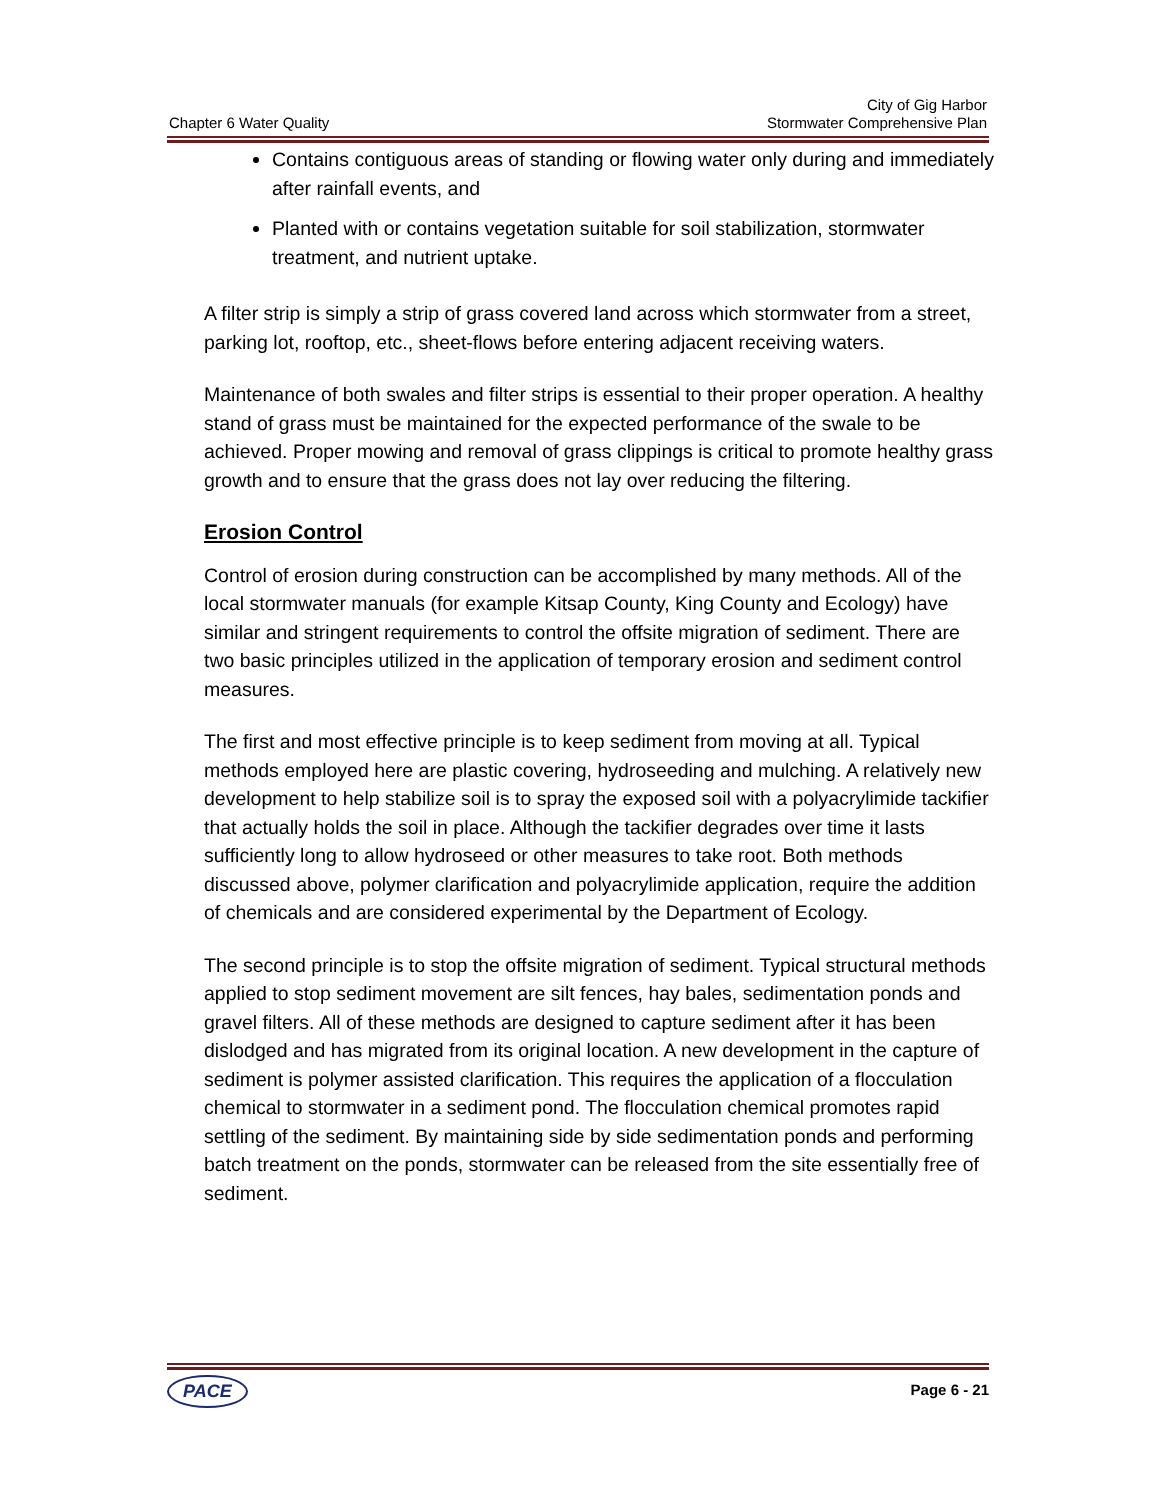Chapter 6 Water Quality
City of Gig Harbor
Stormwater Comprehensive Plan
Contains contiguous areas of standing or flowing water only during and immediately after rainfall events, and
Planted with or contains vegetation suitable for soil stabilization, stormwater treatment, and nutrient uptake.
A filter strip is simply a strip of grass covered land across which stormwater from a street, parking lot, rooftop, etc., sheet-flows before entering adjacent receiving waters.
Maintenance of both swales and filter strips is essential to their proper operation. A healthy stand of grass must be maintained for the expected performance of the swale to be achieved. Proper mowing and removal of grass clippings is critical to promote healthy grass growth and to ensure that the grass does not lay over reducing the filtering.
Erosion Control
Control of erosion during construction can be accomplished by many methods. All of the local stormwater manuals (for example Kitsap County, King County and Ecology) have similar and stringent requirements to control the offsite migration of sediment. There are two basic principles utilized in the application of temporary erosion and sediment control measures.
The first and most effective principle is to keep sediment from moving at all. Typical methods employed here are plastic covering, hydroseeding and mulching. A relatively new development to help stabilize soil is to spray the exposed soil with a polyacrylimide tackifier that actually holds the soil in place. Although the tackifier degrades over time it lasts sufficiently long to allow hydroseed or other measures to take root. Both methods discussed above, polymer clarification and polyacrylimide application, require the addition of chemicals and are considered experimental by the Department of Ecology.
The second principle is to stop the offsite migration of sediment. Typical structural methods applied to stop sediment movement are silt fences, hay bales, sedimentation ponds and gravel filters. All of these methods are designed to capture sediment after it has been dislodged and has migrated from its original location. A new development in the capture of sediment is polymer assisted clarification. This requires the application of a flocculation chemical to stormwater in a sediment pond. The flocculation chemical promotes rapid settling of the sediment. By maintaining side by side sedimentation ponds and performing batch treatment on the ponds, stormwater can be released from the site essentially free of sediment.
PACE
Page 6 - 21